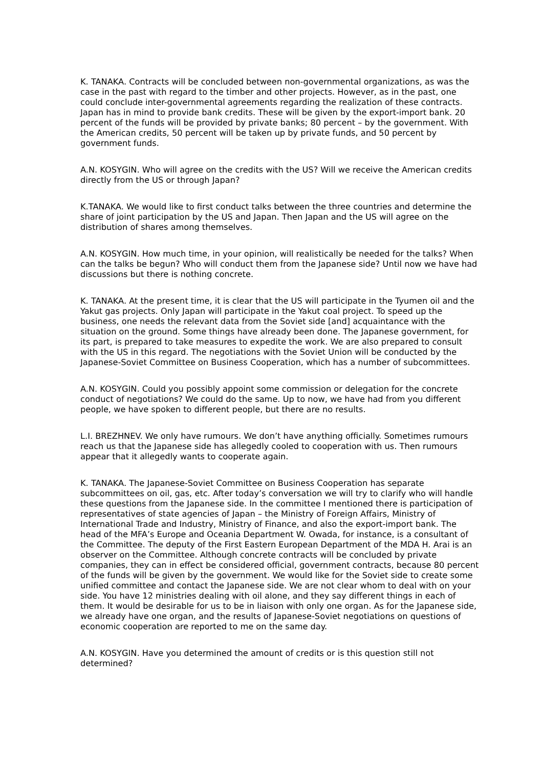K. TANAKA. Contracts will be concluded between non-governmental organizations, as was the case in the past with regard to the timber and other projects. However, as in the past, one could conclude inter-governmental agreements regarding the realization of these contracts. Japan has in mind to provide bank credits. These will be given by the export-import bank. 20 percent of the funds will be provided by private banks; 80 percent – by the government. With the American credits, 50 percent will be taken up by private funds, and 50 percent by government funds.
A.N. KOSYGIN. Who will agree on the credits with the US? Will we receive the American credits directly from the US or through Japan?
K.TANAKA. We would like to first conduct talks between the three countries and determine the share of joint participation by the US and Japan. Then Japan and the US will agree on the distribution of shares among themselves.
A.N. KOSYGIN. How much time, in your opinion, will realistically be needed for the talks? When can the talks be begun? Who will conduct them from the Japanese side? Until now we have had discussions but there is nothing concrete.
K. TANAKA. At the present time, it is clear that the US will participate in the Tyumen oil and the Yakut gas projects. Only Japan will participate in the Yakut coal project. To speed up the business, one needs the relevant data from the Soviet side [and] acquaintance with the situation on the ground. Some things have already been done. The Japanese government, for its part, is prepared to take measures to expedite the work. We are also prepared to consult with the US in this regard. The negotiations with the Soviet Union will be conducted by the Japanese-Soviet Committee on Business Cooperation, which has a number of subcommittees.
A.N. KOSYGIN. Could you possibly appoint some commission or delegation for the concrete conduct of negotiations? We could do the same. Up to now, we have had from you different people, we have spoken to different people, but there are no results.
L.I. BREZHNEV. We only have rumours. We don’t have anything officially. Sometimes rumours reach us that the Japanese side has allegedly cooled to cooperation with us. Then rumours appear that it allegedly wants to cooperate again.
K. TANAKA. The Japanese-Soviet Committee on Business Cooperation has separate subcommittees on oil, gas, etc. After today’s conversation we will try to clarify who will handle these questions from the Japanese side. In the committee I mentioned there is participation of representatives of state agencies of Japan – the Ministry of Foreign Affairs, Ministry of International Trade and Industry, Ministry of Finance, and also the export-import bank. The head of the MFA’s Europe and Oceania Department W. Owada, for instance, is a consultant of the Committee. The deputy of the First Eastern European Department of the MDA H. Arai is an observer on the Committee. Although concrete contracts will be concluded by private companies, they can in effect be considered official, government contracts, because 80 percent of the funds will be given by the government. We would like for the Soviet side to create some unified committee and contact the Japanese side. We are not clear whom to deal with on your side. You have 12 ministries dealing with oil alone, and they say different things in each of them. It would be desirable for us to be in liaison with only one organ. As for the Japanese side, we already have one organ, and the results of Japanese-Soviet negotiations on questions of economic cooperation are reported to me on the same day.
A.N. KOSYGIN. Have you determined the amount of credits or is this question still not determined?